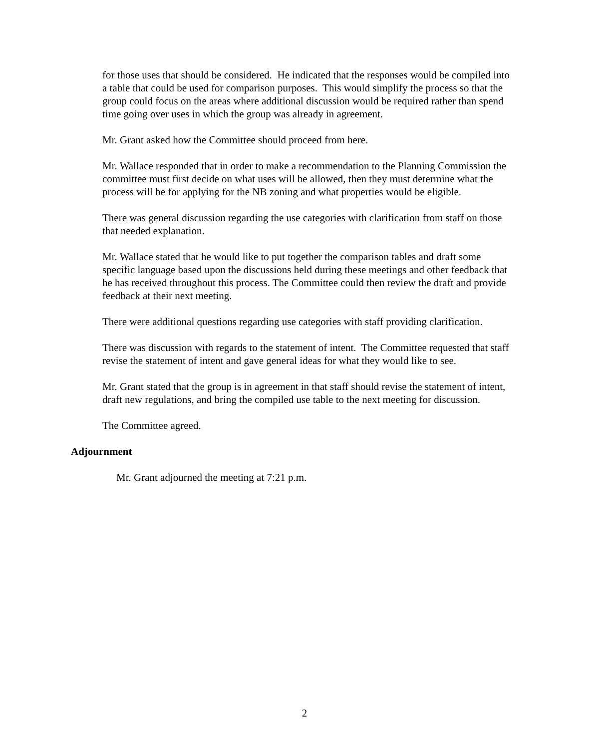for those uses that should be considered. He indicated that the responses would be compiled into a table that could be used for comparison purposes. This would simplify the process so that the group could focus on the areas where additional discussion would be required rather than spend time going over uses in which the group was already in agreement.
Mr. Grant asked how the Committee should proceed from here.
Mr. Wallace responded that in order to make a recommendation to the Planning Commission the committee must first decide on what uses will be allowed, then they must determine what the process will be for applying for the NB zoning and what properties would be eligible.
There was general discussion regarding the use categories with clarification from staff on those that needed explanation.
Mr. Wallace stated that he would like to put together the comparison tables and draft some specific language based upon the discussions held during these meetings and other feedback that he has received throughout this process. The Committee could then review the draft and provide feedback at their next meeting.
There were additional questions regarding use categories with staff providing clarification.
There was discussion with regards to the statement of intent. The Committee requested that staff revise the statement of intent and gave general ideas for what they would like to see.
Mr. Grant stated that the group is in agreement in that staff should revise the statement of intent, draft new regulations, and bring the compiled use table to the next meeting for discussion.
The Committee agreed.
Adjournment
Mr. Grant adjourned the meeting at 7:21 p.m.
2